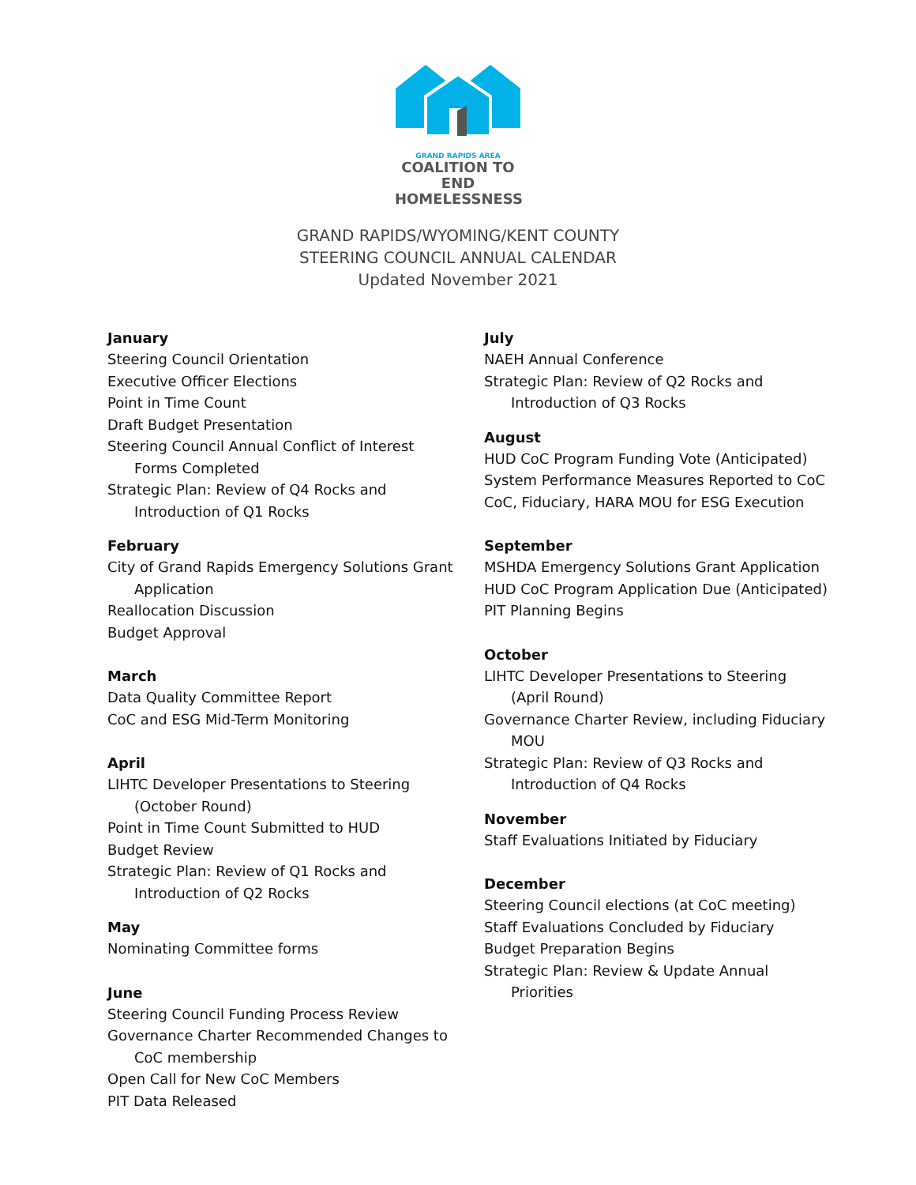GRAND RAPIDS AREA
COALITION TO END
HOMELESSNESS
GRAND RAPIDS/WYOMING/KENT COUNTY
STEERING COUNCIL ANNUAL CALENDAR
Updated November 2021
January
Steering Council Orientation
Executive Officer Elections
Point in Time Count
Draft Budget Presentation
Steering Council Annual Conflict of Interest
Forms Completed
Strategic Plan: Review of Q4 Rocks and
Introduction of Q1 Rocks
February
City of Grand Rapids Emergency Solutions Grant
Application
Reallocation Discussion
Budget Approval
March
Data Quality Committee Report
CoC and ESG Mid-Term Monitoring
April
LIHTC Developer Presentations to Steering
(October Round)
Point in Time Count Submitted to HUD
Budget Review
Strategic Plan: Review of Q1 Rocks and
Introduction of Q2 Rocks
May
Nominating Committee forms
June
Steering Council Funding Process Review
Governance Charter Recommended Changes to
CoC membership
Open Call for New CoC Members
PIT Data Released
July
NAEH Annual Conference
Strategic Plan: Review of Q2 Rocks and
Introduction of Q3 Rocks
August
HUD CoC Program Funding Vote (Anticipated)
System Performance Measures Reported to CoC
CoC, Fiduciary, HARA MOU for ESG Execution
September
MSHDA Emergency Solutions Grant Application
HUD CoC Program Application Due (Anticipated)
PIT Planning Begins
October
LIHTC Developer Presentations to Steering
(April Round)
Governance Charter Review, including Fiduciary
MOU
Strategic Plan: Review of Q3 Rocks and
Introduction of Q4 Rocks
November
Staff Evaluations Initiated by Fiduciary
December
Steering Council elections (at CoC meeting)
Staff Evaluations Concluded by Fiduciary
Budget Preparation Begins
Strategic Plan: Review & Update Annual
Priorities